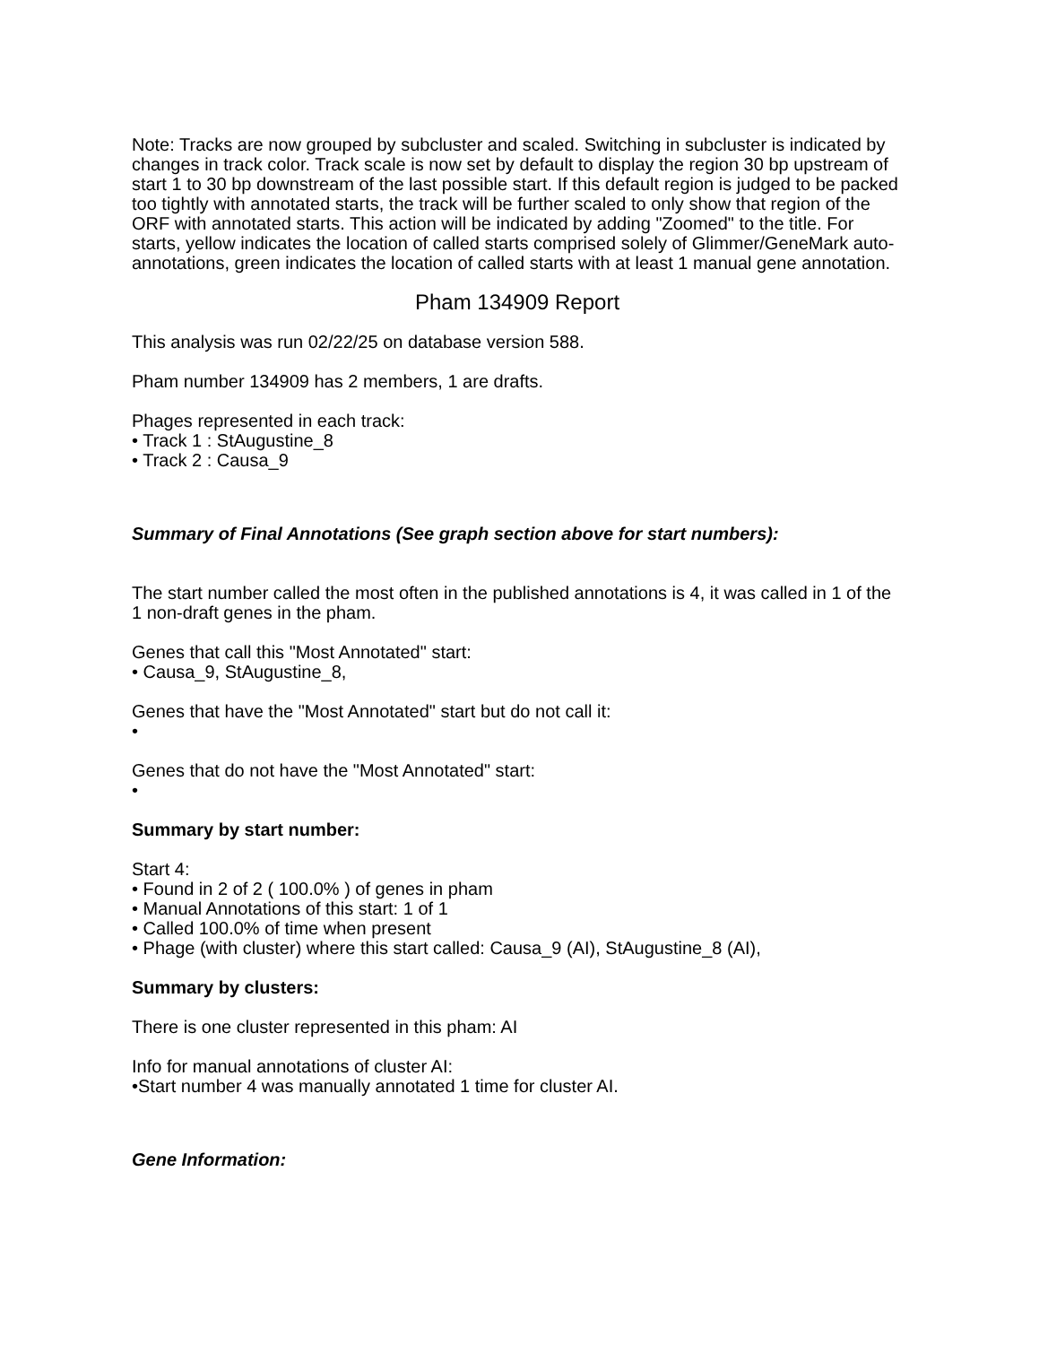Note: Tracks are now grouped by subcluster and scaled. Switching in subcluster is indicated by changes in track color. Track scale is now set by default to display the region 30 bp upstream of start 1 to 30 bp downstream of the last possible start. If this default region is judged to be packed too tightly with annotated starts, the track will be further scaled to only show that region of the ORF with annotated starts. This action will be indicated by adding "Zoomed" to the title. For starts, yellow indicates the location of called starts comprised solely of Glimmer/GeneMark auto-annotations, green indicates the location of called starts with at least 1 manual gene annotation.
Pham 134909 Report
This analysis was run 02/22/25 on database version 588.
Pham number 134909 has 2 members, 1 are drafts.
Phages represented in each track:
• Track 1 : StAugustine_8
• Track 2 : Causa_9
Summary of Final Annotations (See graph section above for start numbers):
The start number called the most often in the published annotations is 4, it was called in 1 of the 1 non-draft genes in the pham.
Genes that call this "Most Annotated" start:
• Causa_9, StAugustine_8,
Genes that have the "Most Annotated" start but do not call it:
•
Genes that do not have the "Most Annotated" start:
•
Summary by start number:
Start 4:
• Found in 2 of 2 ( 100.0% ) of genes in pham
• Manual Annotations of this start: 1 of 1
• Called 100.0% of time when present
• Phage (with cluster) where this start called: Causa_9 (AI), StAugustine_8 (AI),
Summary by clusters:
There is one cluster represented in this pham: AI
Info for manual annotations of cluster AI:
•Start number 4 was manually annotated 1 time for cluster AI.
Gene Information: